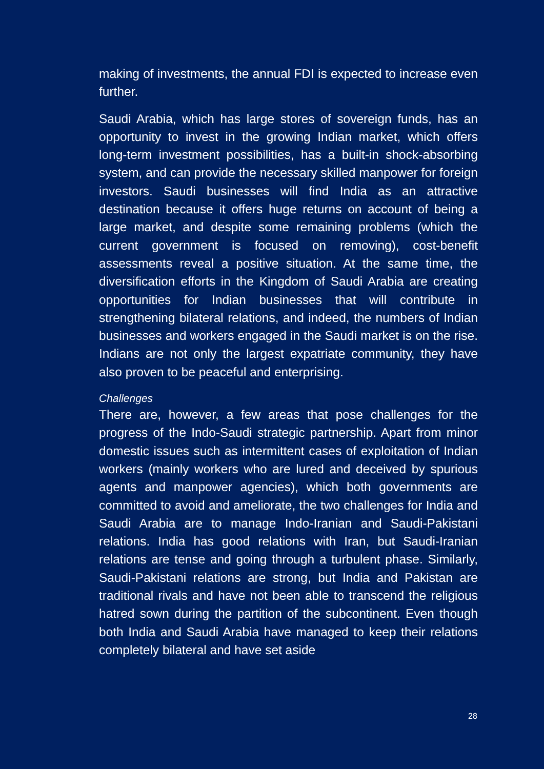making of investments, the annual FDI is expected to increase even further.
Saudi Arabia, which has large stores of sovereign funds, has an opportunity to invest in the growing Indian market, which offers long-term investment possibilities, has a built-in shock-absorbing system, and can provide the necessary skilled manpower for foreign investors. Saudi businesses will find India as an attractive destination because it offers huge returns on account of being a large market, and despite some remaining problems (which the current government is focused on removing), cost-benefit assessments reveal a positive situation. At the same time, the diversification efforts in the Kingdom of Saudi Arabia are creating opportunities for Indian businesses that will contribute in strengthening bilateral relations, and indeed, the numbers of Indian businesses and workers engaged in the Saudi market is on the rise. Indians are not only the largest expatriate community, they have also proven to be peaceful and enterprising.
Challenges
There are, however, a few areas that pose challenges for the progress of the Indo-Saudi strategic partnership. Apart from minor domestic issues such as intermittent cases of exploitation of Indian workers (mainly workers who are lured and deceived by spurious agents and manpower agencies), which both governments are committed to avoid and ameliorate, the two challenges for India and Saudi Arabia are to manage Indo-Iranian and Saudi-Pakistani relations. India has good relations with Iran, but Saudi-Iranian relations are tense and going through a turbulent phase. Similarly, Saudi-Pakistani relations are strong, but India and Pakistan are traditional rivals and have not been able to transcend the religious hatred sown during the partition of the subcontinent. Even though both India and Saudi Arabia have managed to keep their relations completely bilateral and have set aside
28